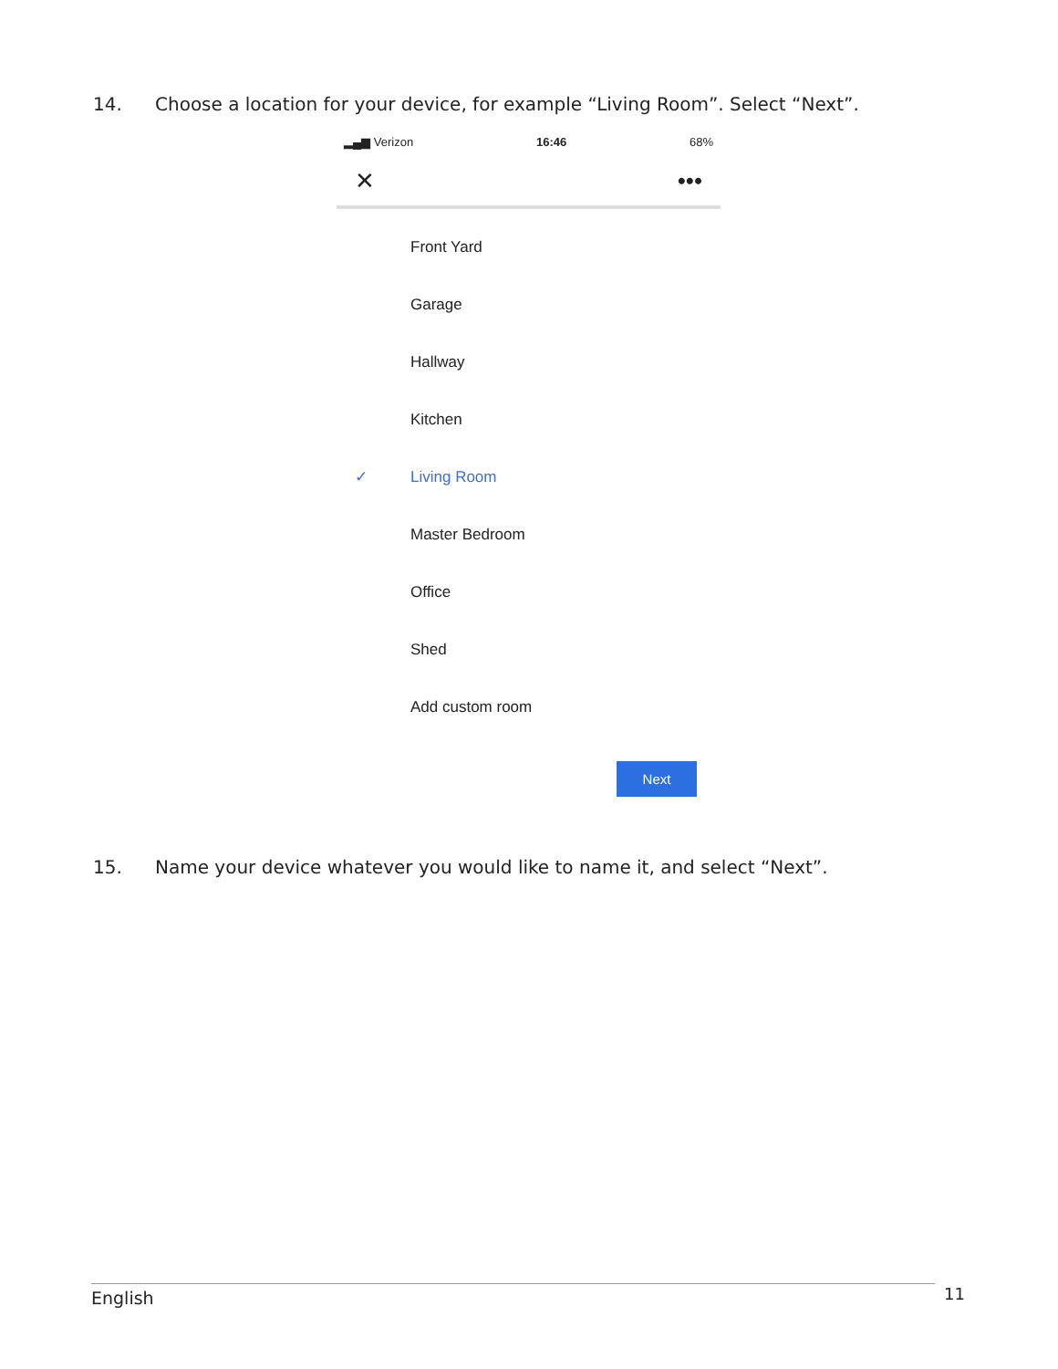14. Choose a location for your device, for example “Living Room”. Select “Next”.
▂▄▆ Verizon 16:46 68%
✕ •••
Front Yard
Garage
Hallway
Kitchen
✓ Living Room
Master Bedroom
Office
Shed
Add custom room
Next
15. Name your device whatever you would like to name it, and select “Next”.
English 11